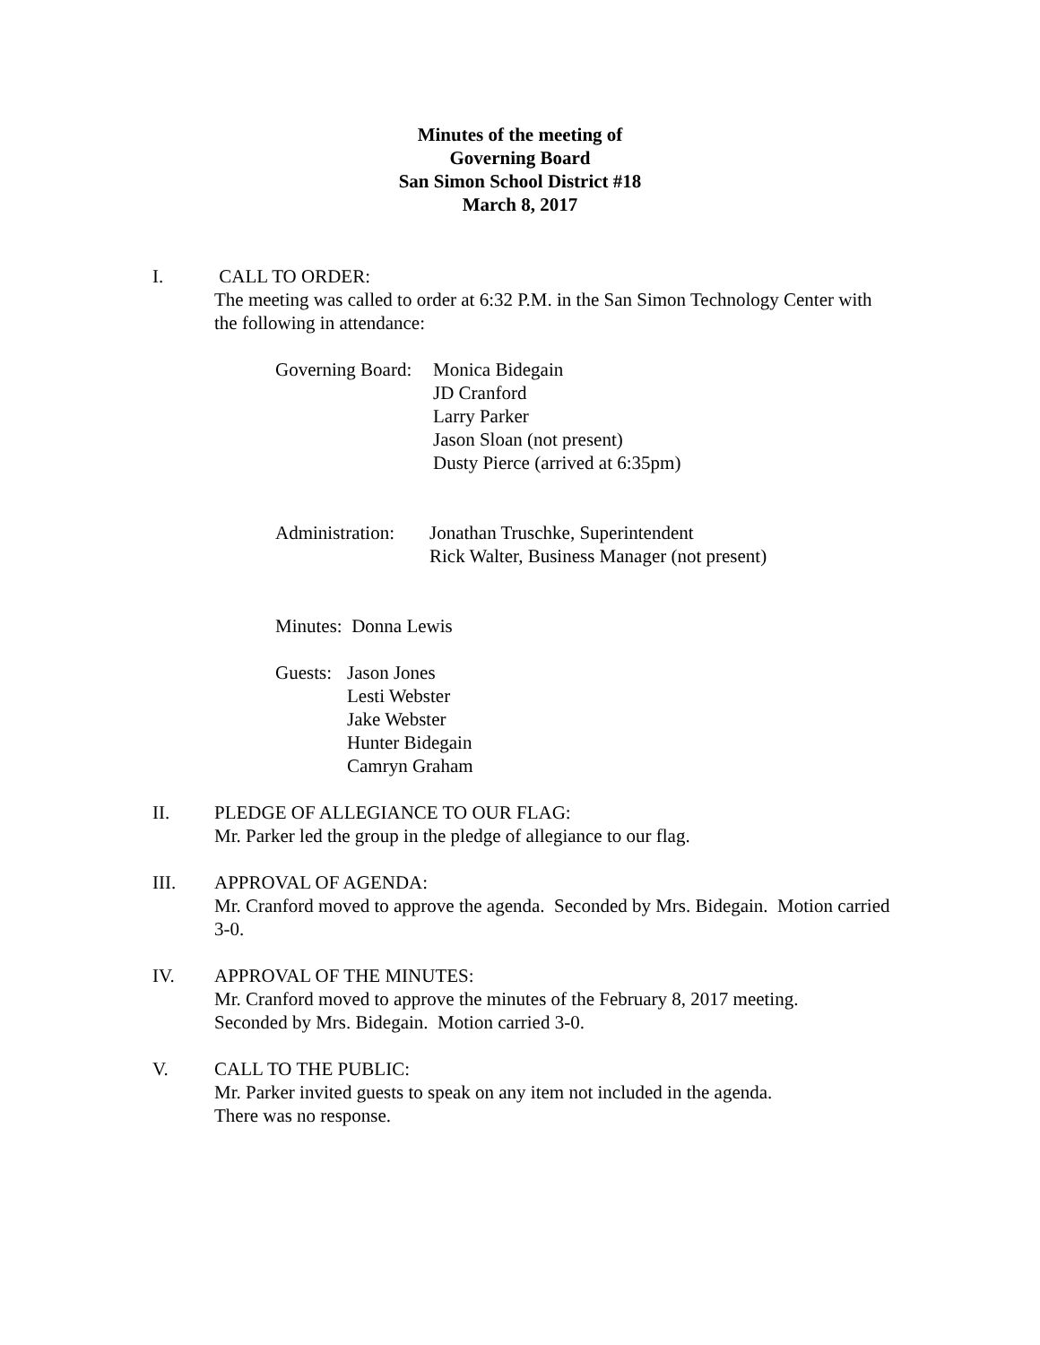Minutes of the meeting of
Governing Board
San Simon School District #18
March 8, 2017
I. CALL TO ORDER:
The meeting was called to order at 6:32 P.M. in the San Simon Technology Center with the following in attendance:
Governing Board:
Monica Bidegain
JD Cranford
Larry Parker
Jason Sloan (not present)
Dusty Pierce (arrived at 6:35pm)
Administration:
Jonathan Truschke, Superintendent
Rick Walter, Business Manager (not present)
Minutes: Donna Lewis
Guests:
Jason Jones
Lesti Webster
Jake Webster
Hunter Bidegain
Camryn Graham
II. PLEDGE OF ALLEGIANCE TO OUR FLAG:
Mr. Parker led the group in the pledge of allegiance to our flag.
III. APPROVAL OF AGENDA:
Mr. Cranford moved to approve the agenda. Seconded by Mrs. Bidegain. Motion carried 3-0.
IV. APPROVAL OF THE MINUTES:
Mr. Cranford moved to approve the minutes of the February 8, 2017 meeting.
Seconded by Mrs. Bidegain. Motion carried 3-0.
V. CALL TO THE PUBLIC:
Mr. Parker invited guests to speak on any item not included in the agenda.
There was no response.